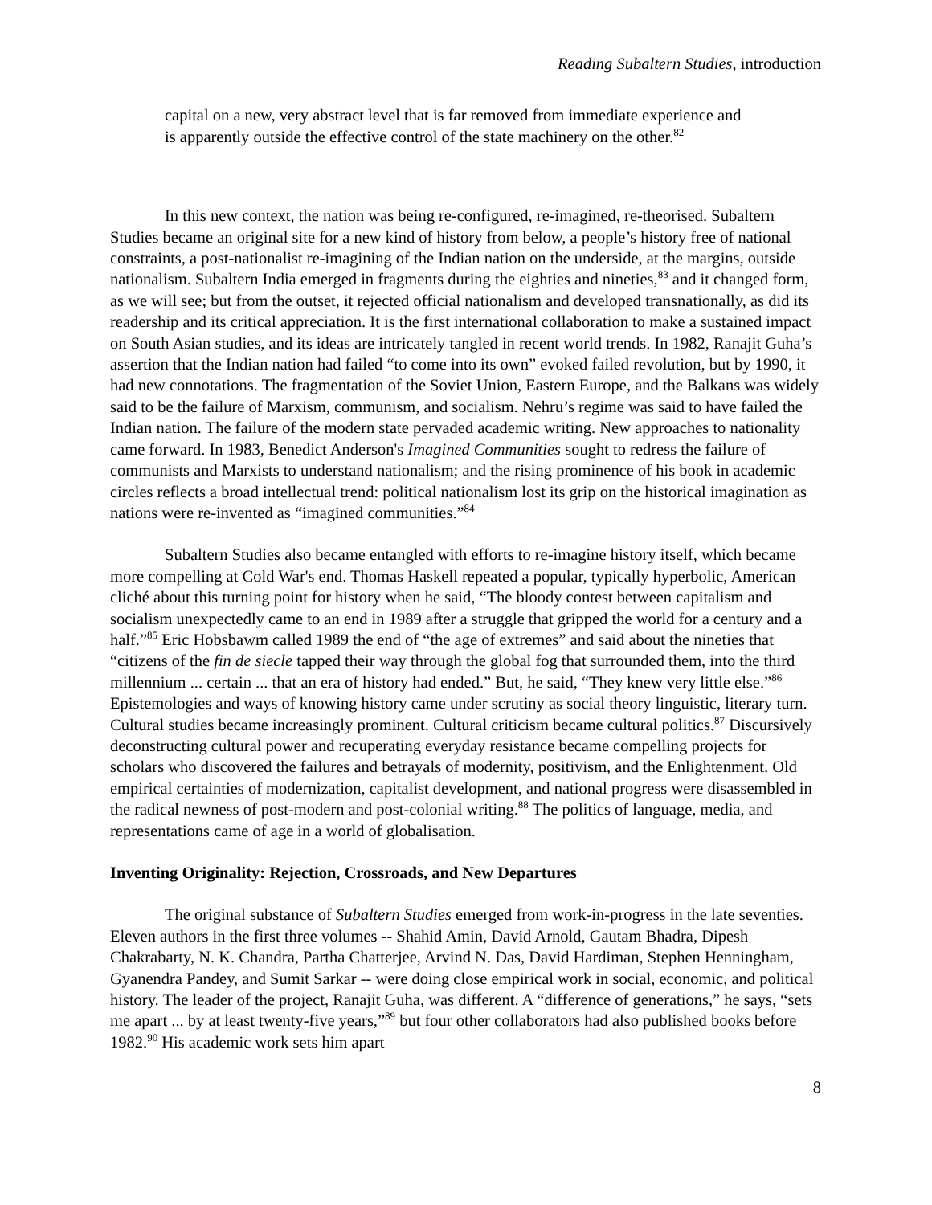Reading Subaltern Studies, introduction
capital on a new, very abstract level that is far removed from immediate experience and is apparently outside the effective control of the state machinery on the other.<sup>82</sup>
In this new context, the nation was being re-configured, re-imagined, re-theorised. Subaltern Studies became an original site for a new kind of history from below, a people’s history free of national constraints, a post-nationalist re-imagining of the Indian nation on the underside, at the margins, outside nationalism. Subaltern India emerged in fragments during the eighties and nineties,<sup>83</sup> and it changed form, as we will see; but from the outset, it rejected official nationalism and developed transnationally, as did its readership and its critical appreciation. It is the first international collaboration to make a sustained impact on South Asian studies, and its ideas are intricately tangled in recent world trends. In 1982, Ranajit Guha’s assertion that the Indian nation had failed “to come into its own” evoked failed revolution, but by 1990, it had new connotations. The fragmentation of the Soviet Union, Eastern Europe, and the Balkans was widely said to be the failure of Marxism, communism, and socialism. Nehru’s regime was said to have failed the Indian nation. The failure of the modern state pervaded academic writing. New approaches to nationality came forward. In 1983, Benedict Anderson's Imagined Communities sought to redress the failure of communists and Marxists to understand nationalism; and the rising prominence of his book in academic circles reflects a broad intellectual trend: political nationalism lost its grip on the historical imagination as nations were re-invented as “imagined communities.”<sup>84</sup>
Subaltern Studies also became entangled with efforts to re-imagine history itself, which became more compelling at Cold War's end. Thomas Haskell repeated a popular, typically hyperbolic, American cliché about this turning point for history when he said, “The bloody contest between capitalism and socialism unexpectedly came to an end in 1989 after a struggle that gripped the world for a century and a half.”<sup>85</sup> Eric Hobsbawm called 1989 the end of “the age of extremes” and said about the nineties that “citizens of the fin de siecle tapped their way through the global fog that surrounded them, into the third millennium ... certain ... that an era of history had ended.” But, he said, “They knew very little else.”<sup>86</sup> Epistemologies and ways of knowing history came under scrutiny as social theory linguistic, literary turn. Cultural studies became increasingly prominent. Cultural criticism became cultural politics.<sup>87</sup> Discursively deconstructing cultural power and recuperating everyday resistance became compelling projects for scholars who discovered the failures and betrayals of modernity, positivism, and the Enlightenment. Old empirical certainties of modernization, capitalist development, and national progress were disassembled in the radical newness of post-modern and post-colonial writing.<sup>88</sup> The politics of language, media, and representations came of age in a world of globalisation.
Inventing Originality: Rejection, Crossroads, and New Departures
The original substance of Subaltern Studies emerged from work-in-progress in the late seventies. Eleven authors in the first three volumes -- Shahid Amin, David Arnold, Gautam Bhadra, Dipesh Chakrabarty, N. K. Chandra, Partha Chatterjee, Arvind N. Das, David Hardiman, Stephen Henningham, Gyanendra Pandey, and Sumit Sarkar -- were doing close empirical work in social, economic, and political history. The leader of the project, Ranajit Guha, was different. A “difference of generations,” he says, “sets me apart ... by at least twenty-five years,”<sup>89</sup> but four other collaborators had also published books before 1982.<sup>90</sup> His academic work sets him apart
8